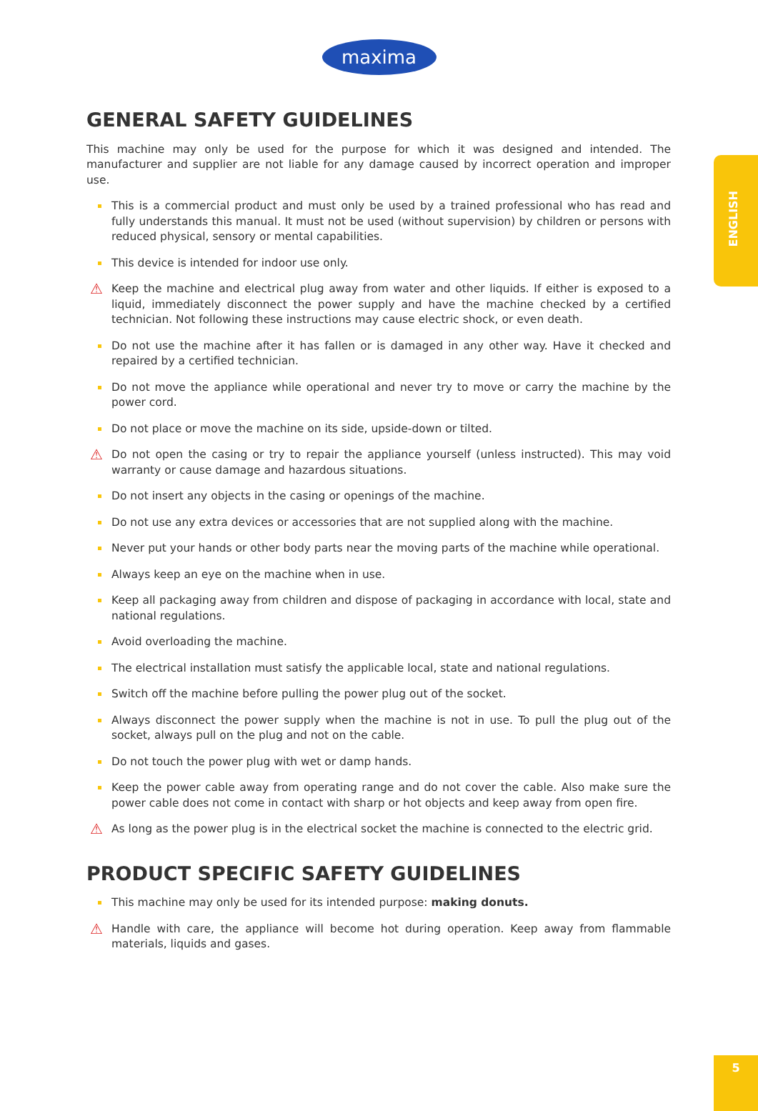maxima
ENGLISH
GENERAL SAFETY GUIDELINES
This machine may only be used for the purpose for which it was designed and intended. The manufacturer and supplier are not liable for any damage caused by incorrect operation and improper use.
This is a commercial product and must only be used by a trained professional who has read and fully understands this manual. It must not be used (without supervision) by children or persons with reduced physical, sensory or mental capabilities.
This device is intended for indoor use only.
⚠ Keep the machine and electrical plug away from water and other liquids. If either is exposed to a liquid, immediately disconnect the power supply and have the machine checked by a certified technician. Not following these instructions may cause electric shock, or even death.
Do not use the machine after it has fallen or is damaged in any other way. Have it checked and repaired by a certified technician.
Do not move the appliance while operational and never try to move or carry the machine by the power cord.
Do not place or move the machine on its side, upside-down or tilted.
⚠ Do not open the casing or try to repair the appliance yourself (unless instructed). This may void warranty or cause damage and hazardous situations.
Do not insert any objects in the casing or openings of the machine.
Do not use any extra devices or accessories that are not supplied along with the machine.
Never put your hands or other body parts near the moving parts of the machine while operational.
Always keep an eye on the machine when in use.
Keep all packaging away from children and dispose of packaging in accordance with local, state and national regulations.
Avoid overloading the machine.
The electrical installation must satisfy the applicable local, state and national regulations.
Switch off the machine before pulling the power plug out of the socket.
Always disconnect the power supply when the machine is not in use. To pull the plug out of the socket, always pull on the plug and not on the cable.
Do not touch the power plug with wet or damp hands.
Keep the power cable away from operating range and do not cover the cable. Also make sure the power cable does not come in contact with sharp or hot objects and keep away from open fire.
⚠ As long as the power plug is in the electrical socket the machine is connected to the electric grid.
PRODUCT SPECIFIC SAFETY GUIDELINES
This machine may only be used for its intended purpose: making donuts.
⚠ Handle with care, the appliance will become hot during operation. Keep away from flammable materials, liquids and gases.
5